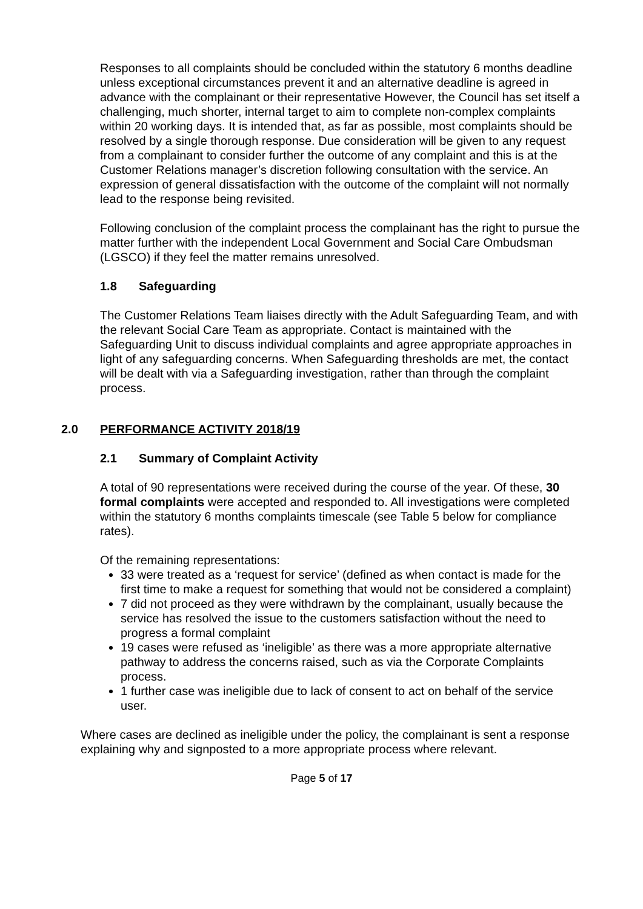Responses to all complaints should be concluded within the statutory 6 months deadline unless exceptional circumstances prevent it and an alternative deadline is agreed in advance with the complainant or their representative However, the Council has set itself a challenging, much shorter, internal target to aim to complete non-complex complaints within 20 working days. It is intended that, as far as possible, most complaints should be resolved by a single thorough response. Due consideration will be given to any request from a complainant to consider further the outcome of any complaint and this is at the Customer Relations manager’s discretion following consultation with the service. An expression of general dissatisfaction with the outcome of the complaint will not normally lead to the response being revisited.
Following conclusion of the complaint process the complainant has the right to pursue the matter further with the independent Local Government and Social Care Ombudsman (LGSCO) if they feel the matter remains unresolved.
1.8 Safeguarding
The Customer Relations Team liaises directly with the Adult Safeguarding Team, and with the relevant Social Care Team as appropriate. Contact is maintained with the Safeguarding Unit to discuss individual complaints and agree appropriate approaches in light of any safeguarding concerns. When Safeguarding thresholds are met, the contact will be dealt with via a Safeguarding investigation, rather than through the complaint process.
2.0 PERFORMANCE ACTIVITY 2018/19
2.1 Summary of Complaint Activity
A total of 90 representations were received during the course of the year. Of these, 30 formal complaints were accepted and responded to. All investigations were completed within the statutory 6 months complaints timescale (see Table 5 below for compliance rates).
Of the remaining representations:
33 were treated as a ‘request for service’ (defined as when contact is made for the first time to make a request for something that would not be considered a complaint)
7 did not proceed as they were withdrawn by the complainant, usually because the service has resolved the issue to the customers satisfaction without the need to progress a formal complaint
19 cases were refused as ‘ineligible’ as there was a more appropriate alternative pathway to address the concerns raised, such as via the Corporate Complaints process.
1 further case was ineligible due to lack of consent to act on behalf of the service user.
Where cases are declined as ineligible under the policy, the complainant is sent a response explaining why and signposted to a more appropriate process where relevant.
Page 5 of 17